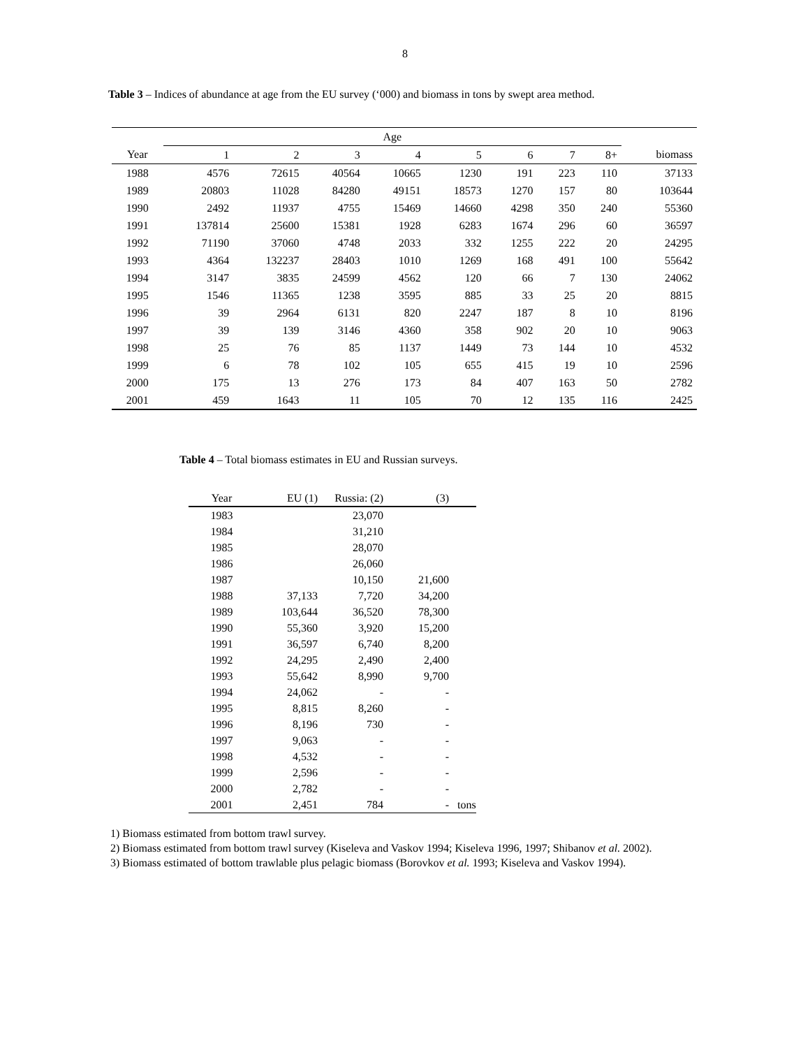8
Table 3 – Indices of abundance at age from the EU survey (‘000) and biomass in tons by swept area method.
| | Age | | | | | | | | |
| --- | --- | --- | --- | --- | --- | --- | --- | --- | --- |
| Year | 1 | 2 | 3 | 4 | 5 | 6 | 7 | 8+ | biomass |
| 1988 | 4576 | 72615 | 40564 | 10665 | 1230 | 191 | 223 | 110 | 37133 |
| 1989 | 20803 | 11028 | 84280 | 49151 | 18573 | 1270 | 157 | 80 | 103644 |
| 1990 | 2492 | 11937 | 4755 | 15469 | 14660 | 4298 | 350 | 240 | 55360 |
| 1991 | 137814 | 25600 | 15381 | 1928 | 6283 | 1674 | 296 | 60 | 36597 |
| 1992 | 71190 | 37060 | 4748 | 2033 | 332 | 1255 | 222 | 20 | 24295 |
| 1993 | 4364 | 132237 | 28403 | 1010 | 1269 | 168 | 491 | 100 | 55642 |
| 1994 | 3147 | 3835 | 24599 | 4562 | 120 | 66 | 7 | 130 | 24062 |
| 1995 | 1546 | 11365 | 1238 | 3595 | 885 | 33 | 25 | 20 | 8815 |
| 1996 | 39 | 2964 | 6131 | 820 | 2247 | 187 | 8 | 10 | 8196 |
| 1997 | 39 | 139 | 3146 | 4360 | 358 | 902 | 20 | 10 | 9063 |
| 1998 | 25 | 76 | 85 | 1137 | 1449 | 73 | 144 | 10 | 4532 |
| 1999 | 6 | 78 | 102 | 105 | 655 | 415 | 19 | 10 | 2596 |
| 2000 | 175 | 13 | 276 | 173 | 84 | 407 | 163 | 50 | 2782 |
| 2001 | 459 | 1643 | 11 | 105 | 70 | 12 | 135 | 116 | 2425 |
Table 4 – Total biomass estimates in EU and Russian surveys.
| Year | EU (1) | Russia: (2) | (3) | |
| --- | --- | --- | --- | --- |
| 1983 | | 23,070 | | |
| 1984 | | 31,210 | | |
| 1985 | | 28,070 | | |
| 1986 | | 26,060 | | |
| 1987 | | 10,150 | 21,600 | |
| 1988 | 37,133 | 7,720 | 34,200 | |
| 1989 | 103,644 | 36,520 | 78,300 | |
| 1990 | 55,360 | 3,920 | 15,200 | |
| 1991 | 36,597 | 6,740 | 8,200 | |
| 1992 | 24,295 | 2,490 | 2,400 | |
| 1993 | 55,642 | 8,990 | 9,700 | |
| 1994 | 24,062 | - | - | |
| 1995 | 8,815 | 8,260 | - | |
| 1996 | 8,196 | 730 | - | |
| 1997 | 9,063 | - | - | |
| 1998 | 4,532 | - | - | |
| 1999 | 2,596 | - | - | |
| 2000 | 2,782 | - | - | |
| 2001 | 2,451 | 784 | - | tons |
1) Biomass estimated from bottom trawl survey.
2) Biomass estimated from bottom trawl survey (Kiseleva and Vaskov 1994; Kiseleva 1996, 1997; Shibanov et al. 2002).
3) Biomass estimated of bottom trawlable plus pelagic biomass (Borovkov et al. 1993; Kiseleva and Vaskov 1994).